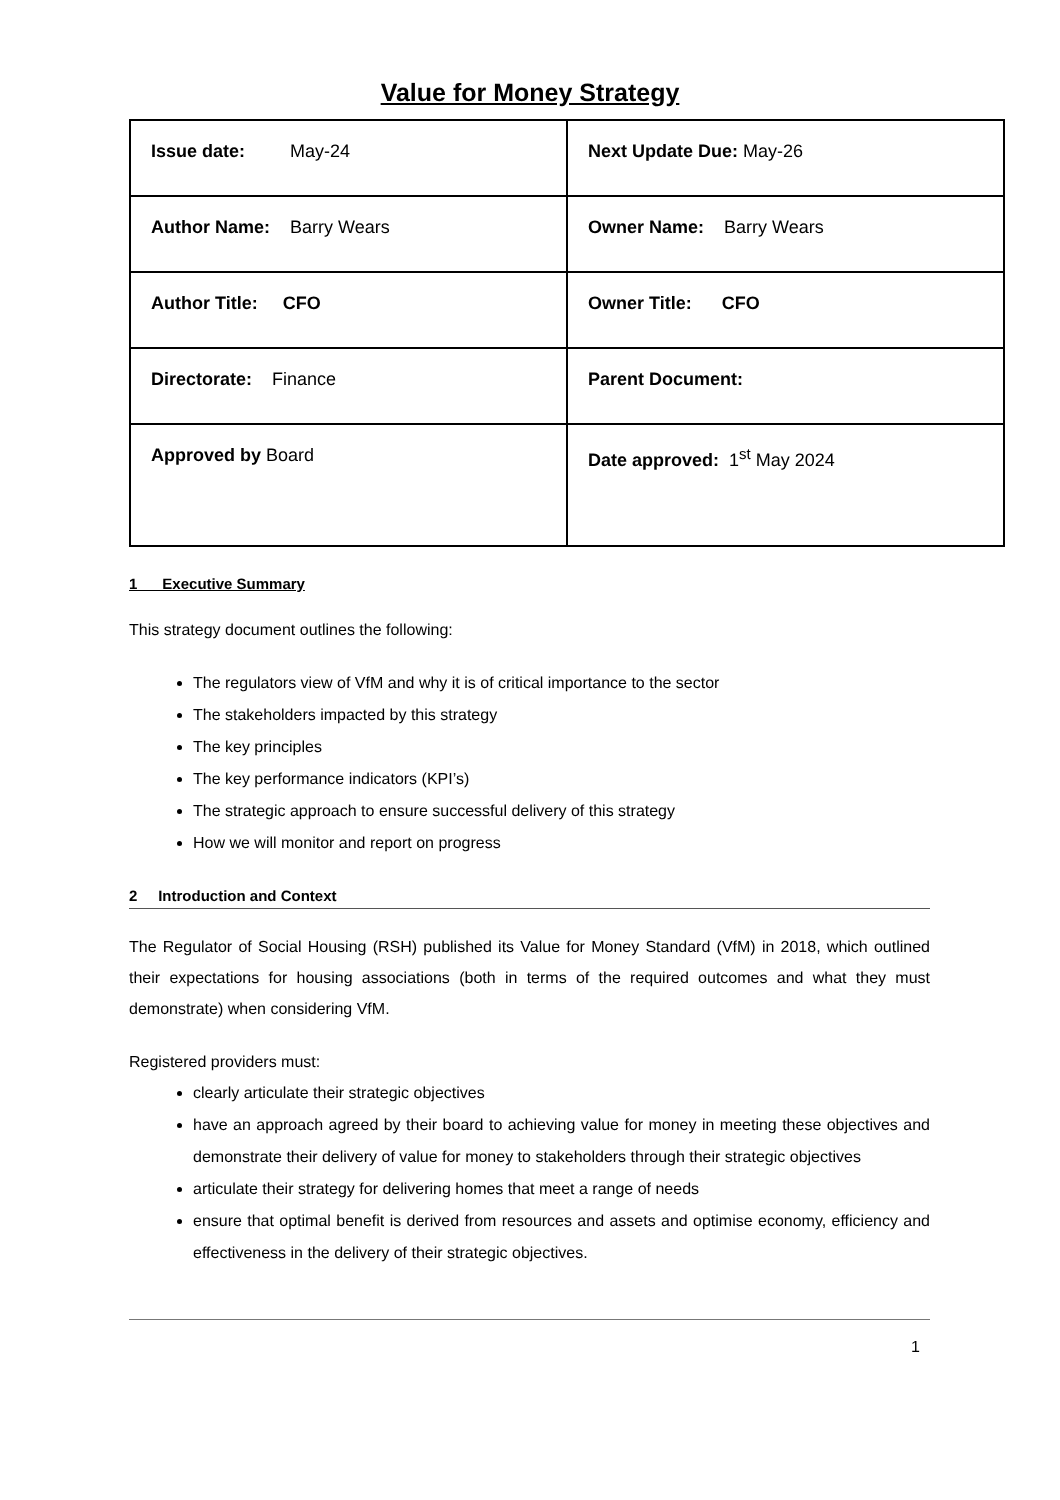Value for Money Strategy
| Issue date: May-24 | Next Update Due: May-26 |
| Author Name: Barry Wears | Owner Name: Barry Wears |
| Author Title: CFO | Owner Title: CFO |
| Directorate: Finance | Parent Document: |
| Approved by Board | Date approved: 1<sup>st</sup> May 2024 |
1 Executive Summary
This strategy document outlines the following:
The regulators view of VfM and why it is of critical importance to the sector
The stakeholders impacted by this strategy
The key principles
The key performance indicators (KPI’s)
The strategic approach to ensure successful delivery of this strategy
How we will monitor and report on progress
2 Introduction and Context
The Regulator of Social Housing (RSH) published its Value for Money Standard (VfM) in 2018, which outlined their expectations for housing associations (both in terms of the required outcomes and what they must demonstrate) when considering VfM.
Registered providers must:
clearly articulate their strategic objectives
have an approach agreed by their board to achieving value for money in meeting these objectives and demonstrate their delivery of value for money to stakeholders through their strategic objectives
articulate their strategy for delivering homes that meet a range of needs
ensure that optimal benefit is derived from resources and assets and optimise economy, efficiency and effectiveness in the delivery of their strategic objectives.
1